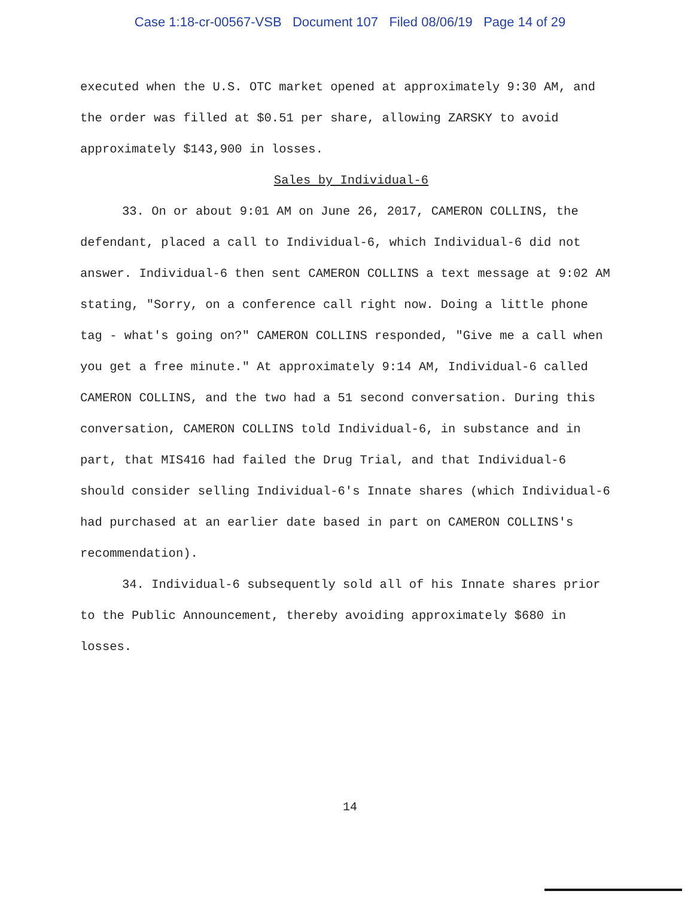Case 1:18-cr-00567-VSB Document 107 Filed 08/06/19 Page 14 of 29
executed when the U.S. OTC market opened at approximately 9:30 AM, and the order was filled at $0.51 per share, allowing ZARSKY to avoid approximately $143,900 in losses.
Sales by Individual-6
33. On or about 9:01 AM on June 26, 2017, CAMERON COLLINS, the defendant, placed a call to Individual-6, which Individual-6 did not answer. Individual-6 then sent CAMERON COLLINS a text message at 9:02 AM stating, "Sorry, on a conference call right now. Doing a little phone tag - what's going on?" CAMERON COLLINS responded, "Give me a call when you get a free minute." At approximately 9:14 AM, Individual-6 called CAMERON COLLINS, and the two had a 51 second conversation. During this conversation, CAMERON COLLINS told Individual-6, in substance and in part, that MIS416 had failed the Drug Trial, and that Individual-6 should consider selling Individual-6's Innate shares (which Individual-6 had purchased at an earlier date based in part on CAMERON COLLINS's recommendation).
34. Individual-6 subsequently sold all of his Innate shares prior to the Public Announcement, thereby avoiding approximately $680 in losses.
14